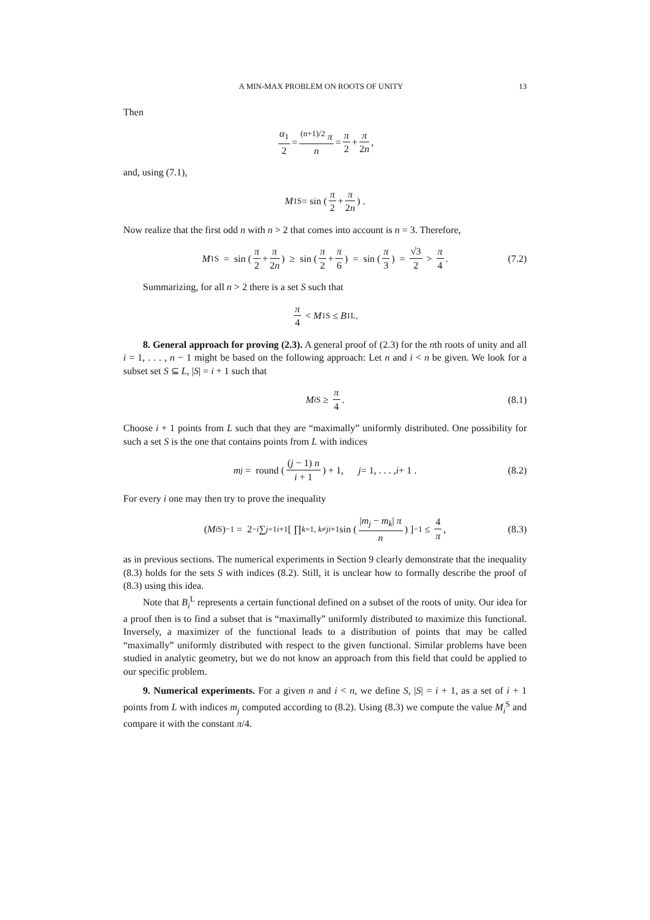A MIN-MAX PROBLEM ON ROOTS OF UNITY 13
Then
α<sub>1</sub> 2 = <sup>(n+1)/2</sup> π n = π 2 + π 2n,
and, using (7.1),
M<sub>1</sub><sup>S</sup> = sin (π 2 + π 2n) .
Now realize that the first odd n with n > 2 that comes into account is n = 3. Therefore,
M<sub>1</sub><sup>S</sup> = sin (π 2 + π 2n) ≥ sin (π 2 + π 6) = sin (π 3) = √3 2 > π 4. (7.2)
Summarizing, for all n > 2 there is a set S such that
π 4 < M<sub>1</sub><sup>S</sup> ≤ B<sub>1</sub><sup>L</sup>.
8. General approach for proving (2.3). A general proof of (2.3) for the nth roots of unity and all i = 1, . . . , n − 1 might be based on the following approach: Let n and i < n be given. We look for a subset set S ⊆ L, |S| = i + 1 such that
M<sub>i</sub><sup>S</sup> ≥ π 4. (8.1)
Choose i + 1 points from L such that they are “maximally” uniformly distributed. One possibility for such a set S is the one that contains points from L with indices
m<sub>j</sub> = round ((j − 1) n i + 1) + 1, j = 1, . . . , i + 1 . (8.2)
For every i one may then try to prove the inequality
(M<sub>i</sub><sup>S</sup>)<sup>−1</sup> = 2<sup>−i</sup> ∑<sub>j=1</sub><sup>i+1</sup> [ ∏<sub>k=1, k≠j</sub><sup>i+1</sup> sin (|m<sub>j</sub> − m<sub>k</sub>| π n) ]<sup>−1</sup> ≤ 4 π, (8.3)
as in previous sections. The numerical experiments in Section 9 clearly demonstrate that the inequality (8.3) holds for the sets S with indices (8.2). Still, it is unclear how to formally describe the proof of (8.3) using this idea.
Note that B<sub>i</sub><sup>L</sup> represents a certain functional defined on a subset of the roots of unity. Our idea for a proof then is to find a subset that is “maximally” uniformly distributed to maximize this functional. Inversely, a maximizer of the functional leads to a distribution of points that may be called “maximally” uniformly distributed with respect to the given functional. Similar problems have been studied in analytic geometry, but we do not know an approach from this field that could be applied to our specific problem.
9. Numerical experiments. For a given n and i < n, we define S, |S| = i + 1, as a set of i + 1 points from L with indices m<sub>j</sub> computed according to (8.2). Using (8.3) we compute the value M<sub>i</sub><sup>S</sup> and compare it with the constant π/4.